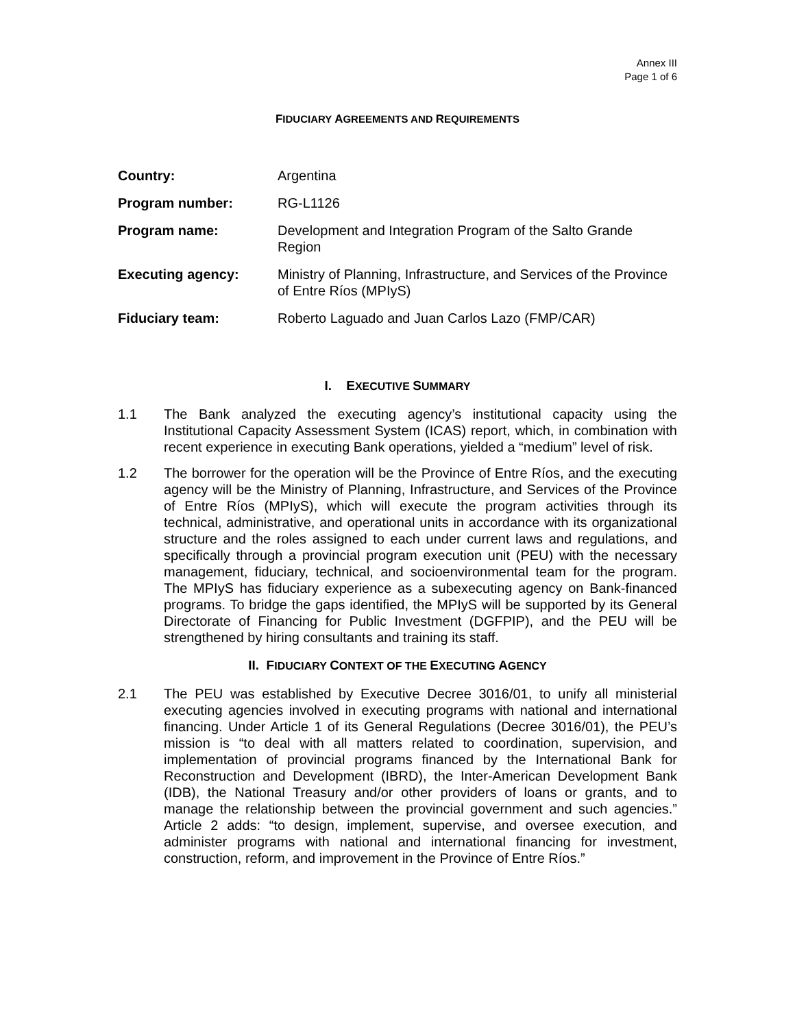Annex III
Page 1 of 6
FIDUCIARY AGREEMENTS AND REQUIREMENTS
| Country: | Argentina |
| Program number: | RG-L1126 |
| Program name: | Development and Integration Program of the Salto Grande Region |
| Executing agency: | Ministry of Planning, Infrastructure, and Services of the Province of Entre Ríos (MPIyS) |
| Fiduciary team: | Roberto Laguado and Juan Carlos Lazo (FMP/CAR) |
I. EXECUTIVE SUMMARY
1.1 The Bank analyzed the executing agency’s institutional capacity using the Institutional Capacity Assessment System (ICAS) report, which, in combination with recent experience in executing Bank operations, yielded a “medium” level of risk.
1.2 The borrower for the operation will be the Province of Entre Ríos, and the executing agency will be the Ministry of Planning, Infrastructure, and Services of the Province of Entre Ríos (MPIyS), which will execute the program activities through its technical, administrative, and operational units in accordance with its organizational structure and the roles assigned to each under current laws and regulations, and specifically through a provincial program execution unit (PEU) with the necessary management, fiduciary, technical, and socioenvironmental team for the program. The MPIyS has fiduciary experience as a subexecuting agency on Bank-financed programs. To bridge the gaps identified, the MPIyS will be supported by its General Directorate of Financing for Public Investment (DGFPIP), and the PEU will be strengthened by hiring consultants and training its staff.
II. FIDUCIARY CONTEXT OF THE EXECUTING AGENCY
2.1 The PEU was established by Executive Decree 3016/01, to unify all ministerial executing agencies involved in executing programs with national and international financing. Under Article 1 of its General Regulations (Decree 3016/01), the PEU’s mission is “to deal with all matters related to coordination, supervision, and implementation of provincial programs financed by the International Bank for Reconstruction and Development (IBRD), the Inter-American Development Bank (IDB), the National Treasury and/or other providers of loans or grants, and to manage the relationship between the provincial government and such agencies.” Article 2 adds: “to design, implement, supervise, and oversee execution, and administer programs with national and international financing for investment, construction, reform, and improvement in the Province of Entre Ríos.”